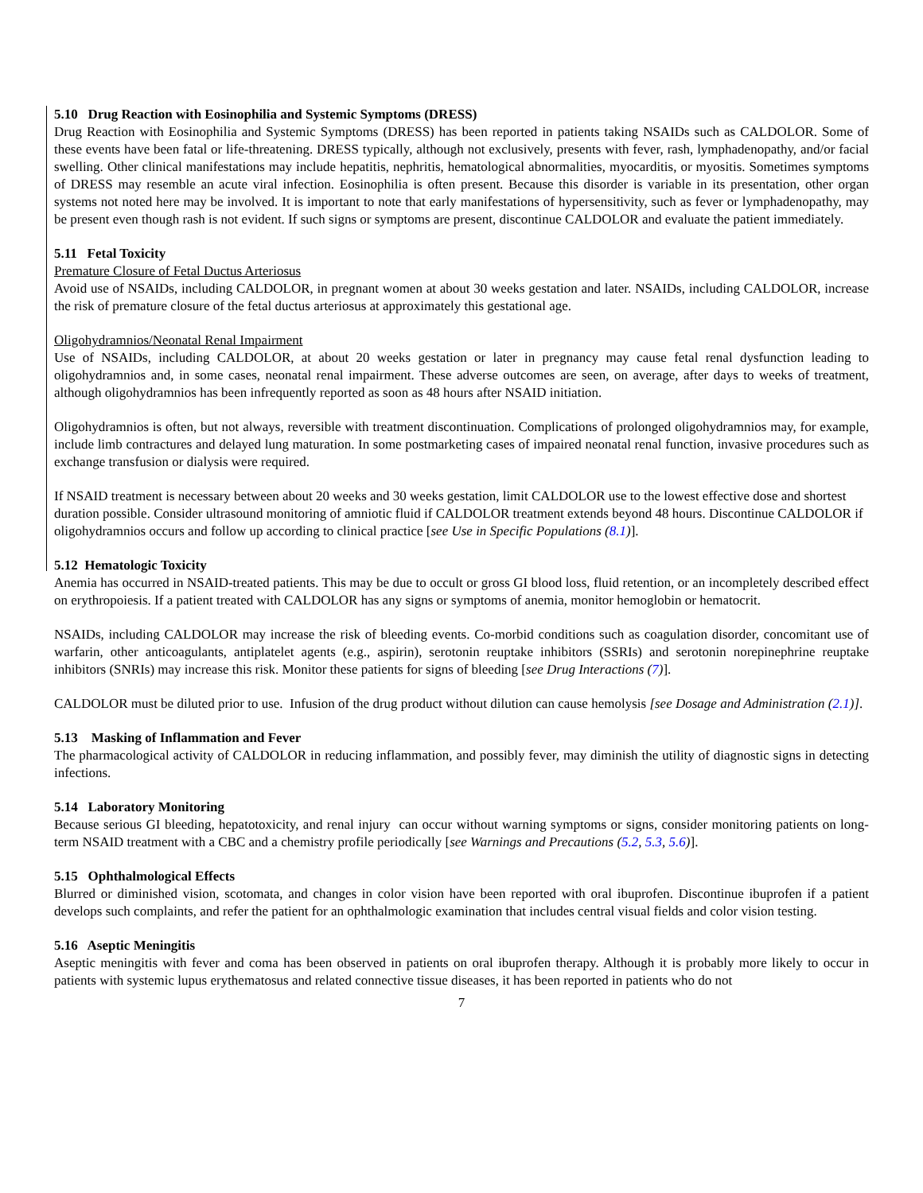5.10 Drug Reaction with Eosinophilia and Systemic Symptoms (DRESS)
Drug Reaction with Eosinophilia and Systemic Symptoms (DRESS) has been reported in patients taking NSAIDs such as CALDOLOR. Some of these events have been fatal or life-threatening. DRESS typically, although not exclusively, presents with fever, rash, lymphadenopathy, and/or facial swelling. Other clinical manifestations may include hepatitis, nephritis, hematological abnormalities, myocarditis, or myositis. Sometimes symptoms of DRESS may resemble an acute viral infection. Eosinophilia is often present. Because this disorder is variable in its presentation, other organ systems not noted here may be involved. It is important to note that early manifestations of hypersensitivity, such as fever or lymphadenopathy, may be present even though rash is not evident. If such signs or symptoms are present, discontinue CALDOLOR and evaluate the patient immediately.
5.11 Fetal Toxicity
Premature Closure of Fetal Ductus Arteriosus
Avoid use of NSAIDs, including CALDOLOR, in pregnant women at about 30 weeks gestation and later. NSAIDs, including CALDOLOR, increase the risk of premature closure of the fetal ductus arteriosus at approximately this gestational age.
Oligohydramnios/Neonatal Renal Impairment
Use of NSAIDs, including CALDOLOR, at about 20 weeks gestation or later in pregnancy may cause fetal renal dysfunction leading to oligohydramnios and, in some cases, neonatal renal impairment. These adverse outcomes are seen, on average, after days to weeks of treatment, although oligohydramnios has been infrequently reported as soon as 48 hours after NSAID initiation.
Oligohydramnios is often, but not always, reversible with treatment discontinuation. Complications of prolonged oligohydramnios may, for example, include limb contractures and delayed lung maturation. In some postmarketing cases of impaired neonatal renal function, invasive procedures such as exchange transfusion or dialysis were required.
If NSAID treatment is necessary between about 20 weeks and 30 weeks gestation, limit CALDOLOR use to the lowest effective dose and shortest duration possible. Consider ultrasound monitoring of amniotic fluid if CALDOLOR treatment extends beyond 48 hours. Discontinue CALDOLOR if oligohydramnios occurs and follow up according to clinical practice [see Use in Specific Populations (8.1)].
5.12 Hematologic Toxicity
Anemia has occurred in NSAID-treated patients. This may be due to occult or gross GI blood loss, fluid retention, or an incompletely described effect on erythropoiesis. If a patient treated with CALDOLOR has any signs or symptoms of anemia, monitor hemoglobin or hematocrit.
NSAIDs, including CALDOLOR may increase the risk of bleeding events. Co-morbid conditions such as coagulation disorder, concomitant use of warfarin, other anticoagulants, antiplatelet agents (e.g., aspirin), serotonin reuptake inhibitors (SSRIs) and serotonin norepinephrine reuptake inhibitors (SNRIs) may increase this risk. Monitor these patients for signs of bleeding [see Drug Interactions (7)].
CALDOLOR must be diluted prior to use. Infusion of the drug product without dilution can cause hemolysis [see Dosage and Administration (2.1)].
5.13 Masking of Inflammation and Fever
The pharmacological activity of CALDOLOR in reducing inflammation, and possibly fever, may diminish the utility of diagnostic signs in detecting infections.
5.14 Laboratory Monitoring
Because serious GI bleeding, hepatotoxicity, and renal injury can occur without warning symptoms or signs, consider monitoring patients on long-term NSAID treatment with a CBC and a chemistry profile periodically [see Warnings and Precautions (5.2, 5.3, 5.6)].
5.15 Ophthalmological Effects
Blurred or diminished vision, scotomata, and changes in color vision have been reported with oral ibuprofen. Discontinue ibuprofen if a patient develops such complaints, and refer the patient for an ophthalmologic examination that includes central visual fields and color vision testing.
5.16 Aseptic Meningitis
Aseptic meningitis with fever and coma has been observed in patients on oral ibuprofen therapy. Although it is probably more likely to occur in patients with systemic lupus erythematosus and related connective tissue diseases, it has been reported in patients who do not
7